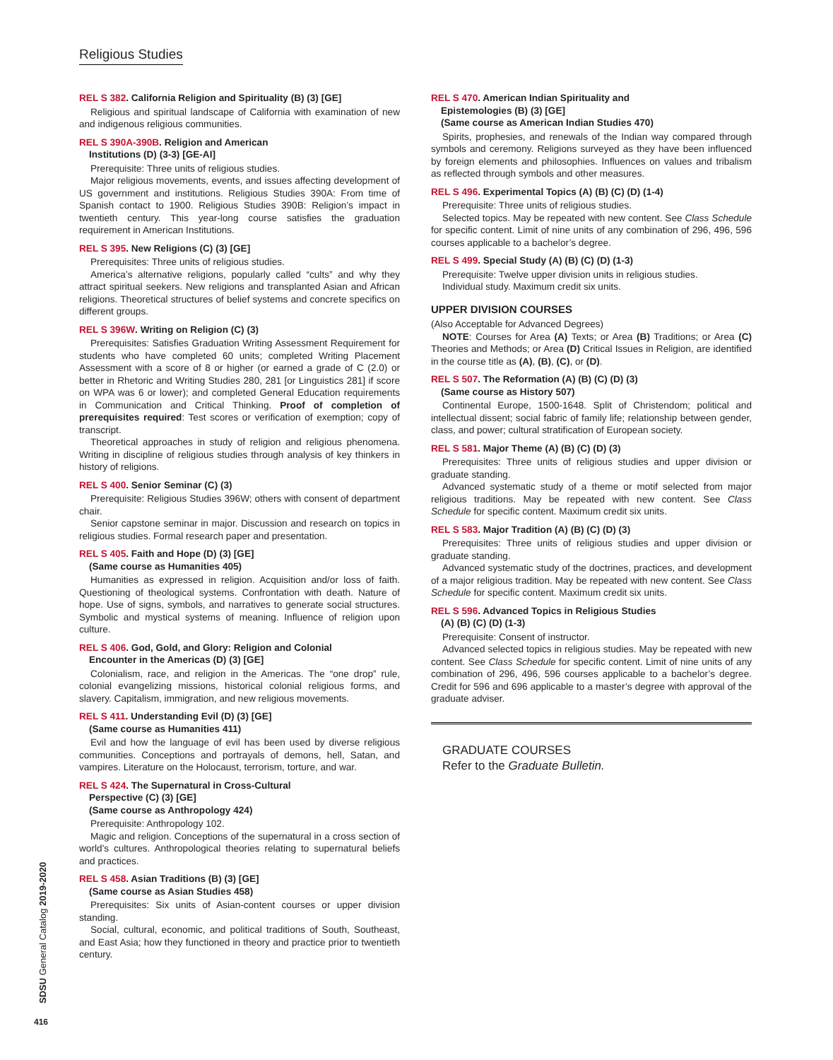Religious Studies
REL S 382. California Religion and Spirituality (B) (3) [GE]
Religious and spiritual landscape of California with examination of new and indigenous religious communities.
REL S 390A-390B. Religion and American
Institutions (D) (3-3) [GE-AI]
Prerequisite: Three units of religious studies.
Major religious movements, events, and issues affecting development of US government and institutions. Religious Studies 390A: From time of Spanish contact to 1900. Religious Studies 390B: Religion’s impact in twentieth century. This year-long course satisfies the graduation requirement in American Institutions.
REL S 395. New Religions (C) (3) [GE]
Prerequisites: Three units of religious studies.
America’s alternative religions, popularly called “cults” and why they attract spiritual seekers. New religions and transplanted Asian and African religions. Theoretical structures of belief systems and concrete specifics on different groups.
REL S 396W. Writing on Religion (C) (3)
Prerequisites: Satisfies Graduation Writing Assessment Requirement for students who have completed 60 units; completed Writing Placement Assessment with a score of 8 or higher (or earned a grade of C (2.0) or better in Rhetoric and Writing Studies 280, 281 [or Linguistics 281] if score on WPA was 6 or lower); and completed General Education requirements in Communication and Critical Thinking. Proof of completion of prerequisites required: Test scores or verification of exemption; copy of transcript.
Theoretical approaches in study of religion and religious phenomena. Writing in discipline of religious studies through analysis of key thinkers in history of religions.
REL S 400. Senior Seminar (C) (3)
Prerequisite: Religious Studies 396W; others with consent of department chair.
Senior capstone seminar in major. Discussion and research on topics in religious studies. Formal research paper and presentation.
REL S 405. Faith and Hope (D) (3) [GE]
(Same course as Humanities 405)
Humanities as expressed in religion. Acquisition and/or loss of faith. Questioning of theological systems. Confrontation with death. Nature of hope. Use of signs, symbols, and narratives to generate social structures. Symbolic and mystical systems of meaning. Influence of religion upon culture.
REL S 406. God, Gold, and Glory: Religion and Colonial
Encounter in the Americas (D) (3) [GE]
Colonialism, race, and religion in the Americas. The “one drop” rule, colonial evangelizing missions, historical colonial religious forms, and slavery. Capitalism, immigration, and new religious movements.
REL S 411. Understanding Evil (D) (3) [GE]
(Same course as Humanities 411)
Evil and how the language of evil has been used by diverse religious communities. Conceptions and portrayals of demons, hell, Satan, and vampires. Literature on the Holocaust, terrorism, torture, and war.
REL S 424. The Supernatural in Cross-Cultural
Perspective (C) (3) [GE]
(Same course as Anthropology 424)
Prerequisite: Anthropology 102.
Magic and religion. Conceptions of the supernatural in a cross section of world’s cultures. Anthropological theories relating to supernatural beliefs and practices.
REL S 458. Asian Traditions (B) (3) [GE]
(Same course as Asian Studies 458)
Prerequisites: Six units of Asian-content courses or upper division standing.
Social, cultural, economic, and political traditions of South, Southeast, and East Asia; how they functioned in theory and practice prior to twentieth century.
REL S 470. American Indian Spirituality and
Epistemologies (B) (3) [GE]
(Same course as American Indian Studies 470)
Spirits, prophesies, and renewals of the Indian way compared through symbols and ceremony. Religions surveyed as they have been influenced by foreign elements and philosophies. Influences on values and tribalism as reflected through symbols and other measures.
REL S 496. Experimental Topics (A) (B) (C) (D) (1-4)
Prerequisite: Three units of religious studies.
Selected topics. May be repeated with new content. See Class Schedule for specific content. Limit of nine units of any combination of 296, 496, 596 courses applicable to a bachelor’s degree.
REL S 499. Special Study (A) (B) (C) (D) (1-3)
Prerequisite: Twelve upper division units in religious studies.
Individual study. Maximum credit six units.
UPPER DIVISION COURSES
(Also Acceptable for Advanced Degrees)
NOTE: Courses for Area (A) Texts; or Area (B) Traditions; or Area (C) Theories and Methods; or Area (D) Critical Issues in Religion, are identified in the course title as (A), (B), (C), or (D).
REL S 507. The Reformation (A) (B) (C) (D) (3)
(Same course as History 507)
Continental Europe, 1500-1648. Split of Christendom; political and intellectual dissent; social fabric of family life; relationship between gender, class, and power; cultural stratification of European society.
REL S 581. Major Theme (A) (B) (C) (D) (3)
Prerequisites: Three units of religious studies and upper division or graduate standing.
Advanced systematic study of a theme or motif selected from major religious traditions. May be repeated with new content. See Class Schedule for specific content. Maximum credit six units.
REL S 583. Major Tradition (A) (B) (C) (D) (3)
Prerequisites: Three units of religious studies and upper division or graduate standing.
Advanced systematic study of the doctrines, practices, and development of a major religious tradition. May be repeated with new content. See Class Schedule for specific content. Maximum credit six units.
REL S 596. Advanced Topics in Religious Studies
(A) (B) (C) (D) (1-3)
Prerequisite: Consent of instructor.
Advanced selected topics in religious studies. May be repeated with new content. See Class Schedule for specific content. Limit of nine units of any combination of 296, 496, 596 courses applicable to a bachelor’s degree. Credit for 596 and 696 applicable to a master’s degree with approval of the graduate adviser.
GRADUATE COURSES
Refer to the Graduate Bulletin.
SDSU General Catalog 2019-2020
416